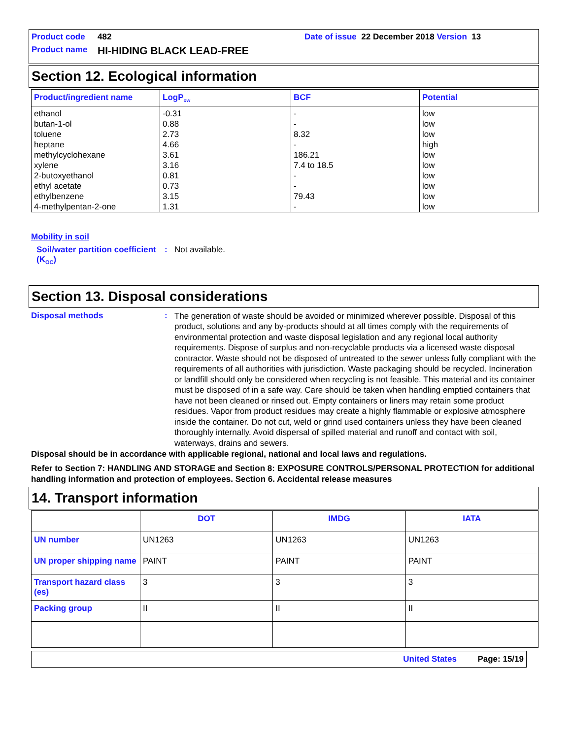Product code 482 Date of issue 22 December 2018 Version 13
Product name HI-HIDING BLACK LEAD-FREE
Section 12. Ecological information
| Product/ingredient name | LogP<sub>ow</sub> | BCF | Potential |
| --- | --- | --- | --- |
| ethanol butan-1-ol toluene heptane methylcyclohexane xylene 2-butoxyethanol ethyl acetate ethylbenzene 4-methylpentan-2-one | -0.31 0.88 2.73 4.66 3.61 3.16 0.81 0.73 3.15 1.31 | - - 8.32 - 186.21 7.4 to 18.5 - - 79.43 - | low low low high low low low low low low |
Mobility in soil
Soil/water partition coefficient (K<sub>OC</sub>): Not available.
Section 13. Disposal considerations
Disposal methods: The generation of waste should be avoided or minimized wherever possible. Disposal of this product, solutions and any by-products should at all times comply with the requirements of environmental protection and waste disposal legislation and any regional local authority requirements. Dispose of surplus and non-recyclable products via a licensed waste disposal contractor. Waste should not be disposed of untreated to the sewer unless fully compliant with the requirements of all authorities with jurisdiction. Waste packaging should be recycled. Incineration or landfill should only be considered when recycling is not feasible. This material and its container must be disposed of in a safe way. Care should be taken when handling emptied containers that have not been cleaned or rinsed out. Empty containers or liners may retain some product residues. Vapor from product residues may create a highly flammable or explosive atmosphere inside the container. Do not cut, weld or grind used containers unless they have been cleaned thoroughly internally. Avoid dispersal of spilled material and runoff and contact with soil, waterways, drains and sewers.
Disposal should be in accordance with applicable regional, national and local laws and regulations.
Refer to Section 7: HANDLING AND STORAGE and Section 8: EXPOSURE CONTROLS/PERSONAL PROTECTION for additional handling information and protection of employees. Section 6. Accidental release measures
14. Transport information
| | DOT | IMDG | IATA |
| --- | --- | --- | --- |
| UN number | UN1263 | UN1263 | UN1263 |
| UN proper shipping name | PAINT | PAINT | PAINT |
| Transport hazard class (es) | 3 | 3 | 3 |
| Packing group | II | II | II |
United States Page: 15/19